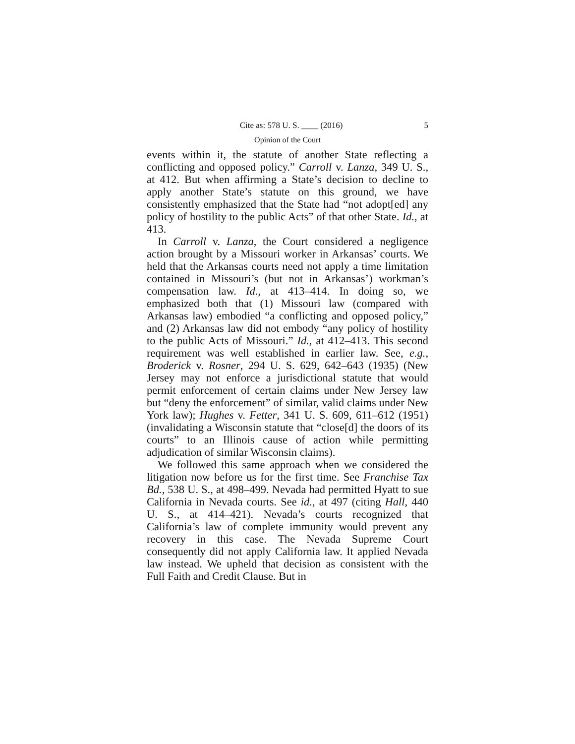Cite as: 578 U. S. ____ (2016) 5
Opinion of the Court
events within it, the statute of another State reflecting a conflicting and opposed policy.” Carroll v. Lanza, 349 U. S., at 412. But when affirming a State’s decision to decline to apply another State’s statute on this ground, we have consistently emphasized that the State had “not adopt[ed] any policy of hostility to the public Acts” of that other State. Id., at 413.
In Carroll v. Lanza, the Court considered a negligence action brought by a Missouri worker in Arkansas’ courts. We held that the Arkansas courts need not apply a time limitation contained in Missouri’s (but not in Arkansas’) workman’s compensation law. Id., at 413–414. In doing so, we emphasized both that (1) Missouri law (compared with Arkansas law) embodied “a conflicting and opposed policy,” and (2) Arkansas law did not embody “any policy of hostility to the public Acts of Missouri.” Id., at 412–413. This second requirement was well established in earlier law. See, e.g., Broderick v. Rosner, 294 U. S. 629, 642–643 (1935) (New Jersey may not enforce a jurisdictional statute that would permit enforcement of certain claims under New Jersey law but “deny the enforcement” of similar, valid claims under New York law); Hughes v. Fetter, 341 U. S. 609, 611–612 (1951) (invalidating a Wisconsin statute that “close[d] the doors of its courts” to an Illinois cause of action while permitting adjudication of similar Wisconsin claims).
We followed this same approach when we considered the litigation now before us for the first time. See Franchise Tax Bd., 538 U. S., at 498–499. Nevada had permitted Hyatt to sue California in Nevada courts. See id., at 497 (citing Hall, 440 U. S., at 414–421). Nevada’s courts recognized that California’s law of complete immunity would prevent any recovery in this case. The Nevada Supreme Court consequently did not apply California law. It applied Nevada law instead. We upheld that decision as consistent with the Full Faith and Credit Clause. But in